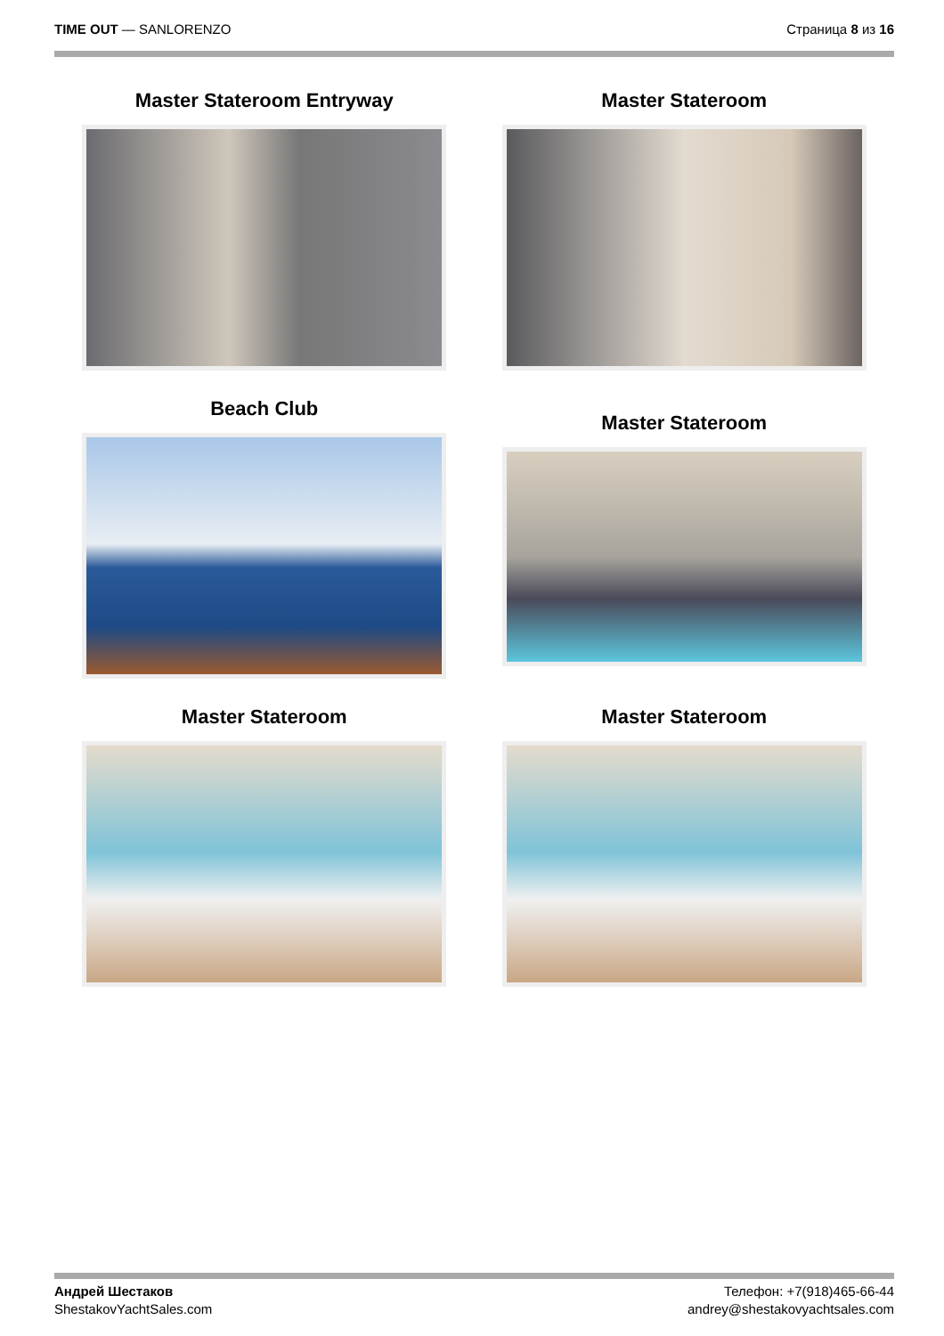TIME OUT — SANLORENZO Страница 8 из 16
Master Stateroom Entryway
Master Stateroom
Beach Club
Master Stateroom
Master Stateroom
Master Stateroom
Андрей Шестаков
ShestakovYachtSales.com
Телефон: +7(918)465-66-44
andrey@shestakovyachtsales.com